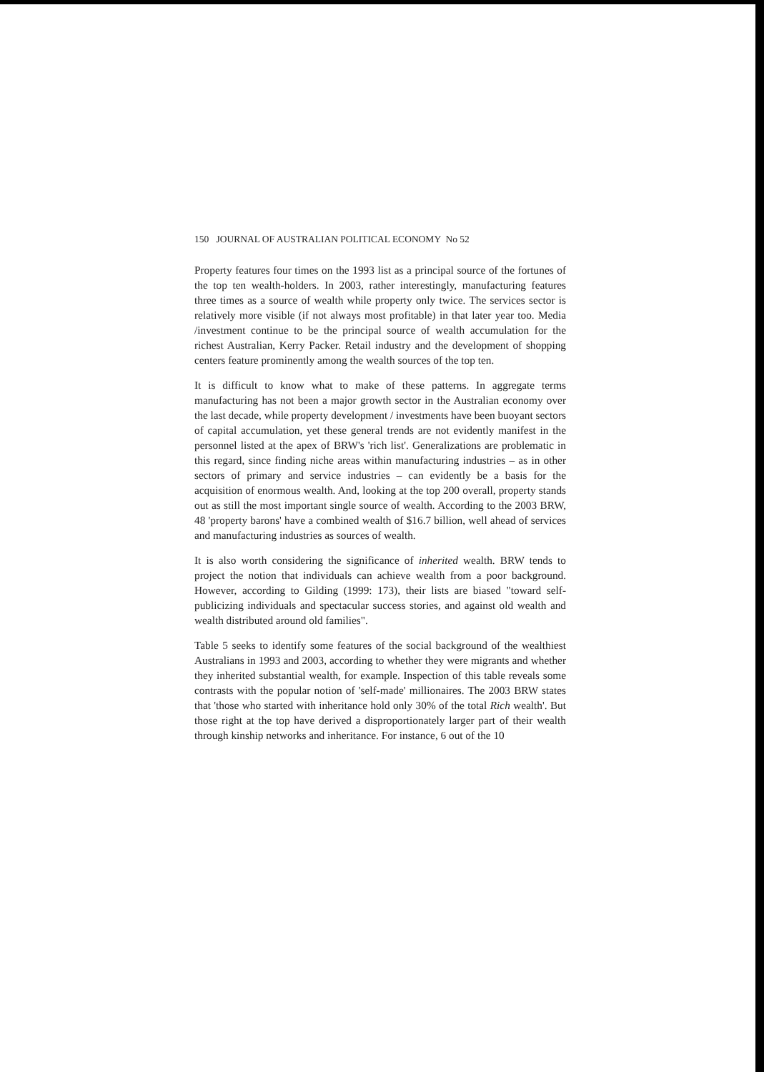150 JOURNAL OF AUSTRALIAN POLITICAL ECONOMY No 52
Property features four times on the 1993 list as a principal source of the fortunes of the top ten wealth-holders. In 2003, rather interestingly, manufacturing features three times as a source of wealth while property only twice. The services sector is relatively more visible (if not always most profitable) in that later year too. Media /investment continue to be the principal source of wealth accumulation for the richest Australian, Kerry Packer. Retail industry and the development of shopping centers feature prominently among the wealth sources of the top ten.
It is difficult to know what to make of these patterns. In aggregate terms manufacturing has not been a major growth sector in the Australian economy over the last decade, while property development / investments have been buoyant sectors of capital accumulation, yet these general trends are not evidently manifest in the personnel listed at the apex of BRW's 'rich list'. Generalizations are problematic in this regard, since finding niche areas within manufacturing industries – as in other sectors of primary and service industries – can evidently be a basis for the acquisition of enormous wealth. And, looking at the top 200 overall, property stands out as still the most important single source of wealth. According to the 2003 BRW, 48 'property barons' have a combined wealth of $16.7 billion, well ahead of services and manufacturing industries as sources of wealth.
It is also worth considering the significance of inherited wealth. BRW tends to project the notion that individuals can achieve wealth from a poor background. However, according to Gilding (1999: 173), their lists are biased "toward self-publicizing individuals and spectacular success stories, and against old wealth and wealth distributed around old families".
Table 5 seeks to identify some features of the social background of the wealthiest Australians in 1993 and 2003, according to whether they were migrants and whether they inherited substantial wealth, for example. Inspection of this table reveals some contrasts with the popular notion of 'self-made' millionaires. The 2003 BRW states that 'those who started with inheritance hold only 30% of the total Rich wealth'. But those right at the top have derived a disproportionately larger part of their wealth through kinship networks and inheritance. For instance, 6 out of the 10